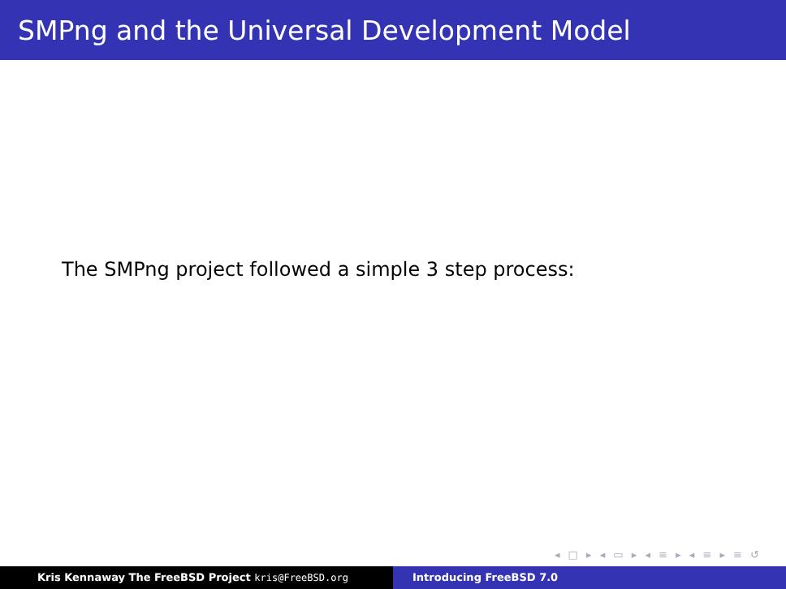SMPng and the Universal Development Model
The SMPng project followed a simple 3 step process:
◂ □ ▸ ◂ ▭ ▸ ◂ ≡ ▸ ◂ ≡ ▸ ≡ ↺
Kris Kennaway The FreeBSD Project kris@FreeBSD.org Introducing FreeBSD 7.0